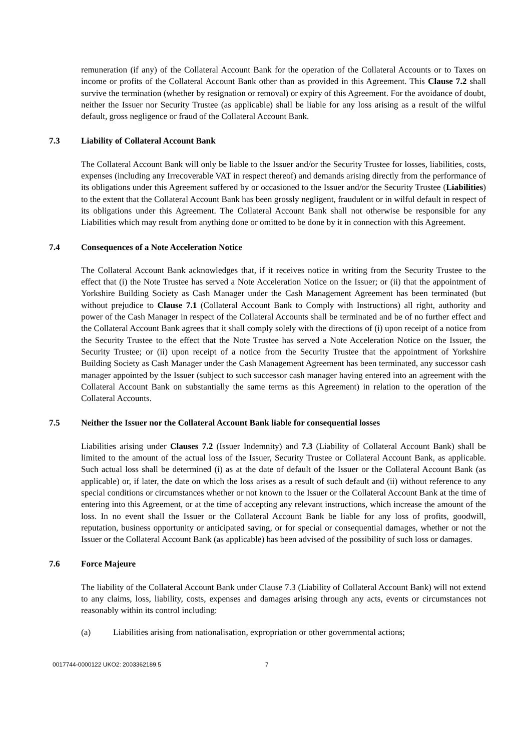remuneration (if any) of the Collateral Account Bank for the operation of the Collateral Accounts or to Taxes on income or profits of the Collateral Account Bank other than as provided in this Agreement. This Clause 7.2 shall survive the termination (whether by resignation or removal) or expiry of this Agreement. For the avoidance of doubt, neither the Issuer nor Security Trustee (as applicable) shall be liable for any loss arising as a result of the wilful default, gross negligence or fraud of the Collateral Account Bank.
7.3 Liability of Collateral Account Bank
The Collateral Account Bank will only be liable to the Issuer and/or the Security Trustee for losses, liabilities, costs, expenses (including any Irrecoverable VAT in respect thereof) and demands arising directly from the performance of its obligations under this Agreement suffered by or occasioned to the Issuer and/or the Security Trustee (Liabilities) to the extent that the Collateral Account Bank has been grossly negligent, fraudulent or in wilful default in respect of its obligations under this Agreement. The Collateral Account Bank shall not otherwise be responsible for any Liabilities which may result from anything done or omitted to be done by it in connection with this Agreement.
7.4 Consequences of a Note Acceleration Notice
The Collateral Account Bank acknowledges that, if it receives notice in writing from the Security Trustee to the effect that (i) the Note Trustee has served a Note Acceleration Notice on the Issuer; or (ii) that the appointment of Yorkshire Building Society as Cash Manager under the Cash Management Agreement has been terminated (but without prejudice to Clause 7.1 (Collateral Account Bank to Comply with Instructions) all right, authority and power of the Cash Manager in respect of the Collateral Accounts shall be terminated and be of no further effect and the Collateral Account Bank agrees that it shall comply solely with the directions of (i) upon receipt of a notice from the Security Trustee to the effect that the Note Trustee has served a Note Acceleration Notice on the Issuer, the Security Trustee; or (ii) upon receipt of a notice from the Security Trustee that the appointment of Yorkshire Building Society as Cash Manager under the Cash Management Agreement has been terminated, any successor cash manager appointed by the Issuer (subject to such successor cash manager having entered into an agreement with the Collateral Account Bank on substantially the same terms as this Agreement) in relation to the operation of the Collateral Accounts.
7.5 Neither the Issuer nor the Collateral Account Bank liable for consequential losses
Liabilities arising under Clauses 7.2 (Issuer Indemnity) and 7.3 (Liability of Collateral Account Bank) shall be limited to the amount of the actual loss of the Issuer, Security Trustee or Collateral Account Bank, as applicable. Such actual loss shall be determined (i) as at the date of default of the Issuer or the Collateral Account Bank (as applicable) or, if later, the date on which the loss arises as a result of such default and (ii) without reference to any special conditions or circumstances whether or not known to the Issuer or the Collateral Account Bank at the time of entering into this Agreement, or at the time of accepting any relevant instructions, which increase the amount of the loss. In no event shall the Issuer or the Collateral Account Bank be liable for any loss of profits, goodwill, reputation, business opportunity or anticipated saving, or for special or consequential damages, whether or not the Issuer or the Collateral Account Bank (as applicable) has been advised of the possibility of such loss or damages.
7.6 Force Majeure
The liability of the Collateral Account Bank under Clause 7.3 (Liability of Collateral Account Bank) will not extend to any claims, loss, liability, costs, expenses and damages arising through any acts, events or circumstances not reasonably within its control including:
(a) Liabilities arising from nationalisation, expropriation or other governmental actions;
0017744-0000122 UKO2: 2003362189.5 7